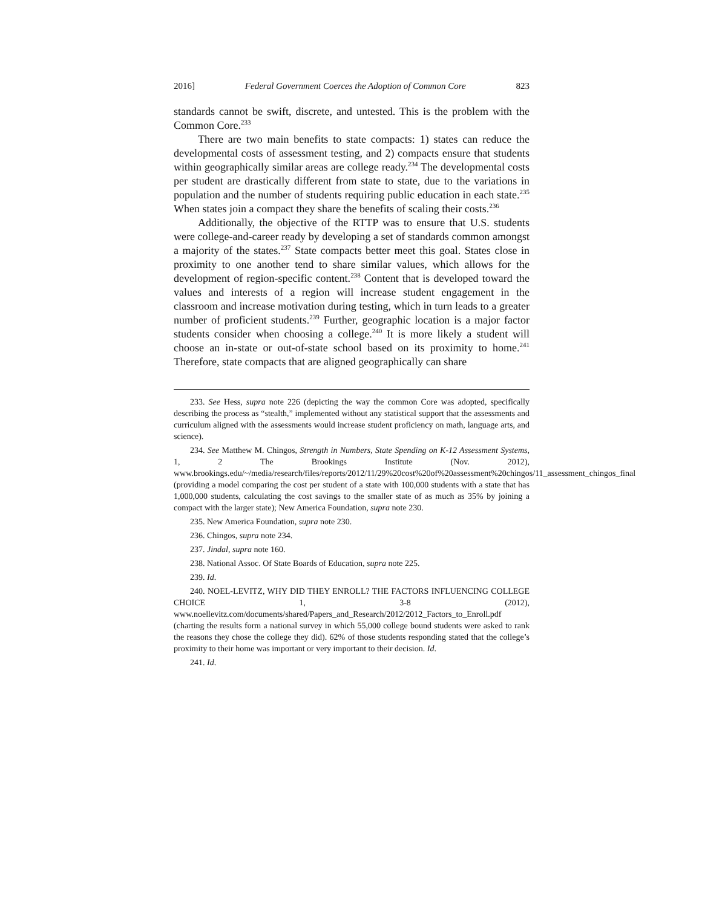2016] Federal Government Coerces the Adoption of Common Core 823
standards cannot be swift, discrete, and untested. This is the problem with the Common Core.<sup>233</sup>
There are two main benefits to state compacts: 1) states can reduce the developmental costs of assessment testing, and 2) compacts ensure that students within geographically similar areas are college ready.<sup>234</sup> The developmental costs per student are drastically different from state to state, due to the variations in population and the number of students requiring public education in each state.<sup>235</sup> When states join a compact they share the benefits of scaling their costs.<sup>236</sup>
Additionally, the objective of the RTTP was to ensure that U.S. students were college-and-career ready by developing a set of standards common amongst a majority of the states.<sup>237</sup> State compacts better meet this goal. States close in proximity to one another tend to share similar values, which allows for the development of region-specific content.<sup>238</sup> Content that is developed toward the values and interests of a region will increase student engagement in the classroom and increase motivation during testing, which in turn leads to a greater number of proficient students.<sup>239</sup> Further, geographic location is a major factor students consider when choosing a college.<sup>240</sup> It is more likely a student will choose an in-state or out-of-state school based on its proximity to home.<sup>241</sup> Therefore, state compacts that are aligned geographically can share
233. See Hess, supra note 226 (depicting the way the common Core was adopted, specifically describing the process as “stealth,” implemented without any statistical support that the assessments and curriculum aligned with the assessments would increase student proficiency on math, language arts, and science).
234. See Matthew M. Chingos, Strength in Numbers, State Spending on K-12 Assessment Systems, 1, 2 The Brookings Institute (Nov. 2012), www.brookings.edu/~/media/research/files/reports/2012/11/29%20cost%20of%20assessment%20chingos/11_assessment_chingos_final (providing a model comparing the cost per student of a state with 100,000 students with a state that has 1,000,000 students, calculating the cost savings to the smaller state of as much as 35% by joining a compact with the larger state); New America Foundation, supra note 230.
235. New America Foundation, supra note 230.
236. Chingos, supra note 234.
237. Jindal, supra note 160.
238. National Assoc. Of State Boards of Education, supra note 225.
239. Id.
240. NOEL-LEVITZ, WHY DID THEY ENROLL? THE FACTORS INFLUENCING COLLEGE CHOICE 1, 3-8 (2012), www.noellevitz.com/documents/shared/Papers_and_Research/2012/2012_Factors_to_Enroll.pdf (charting the results form a national survey in which 55,000 college bound students were asked to rank the reasons they chose the college they did). 62% of those students responding stated that the college’s proximity to their home was important or very important to their decision. Id.
241. Id.